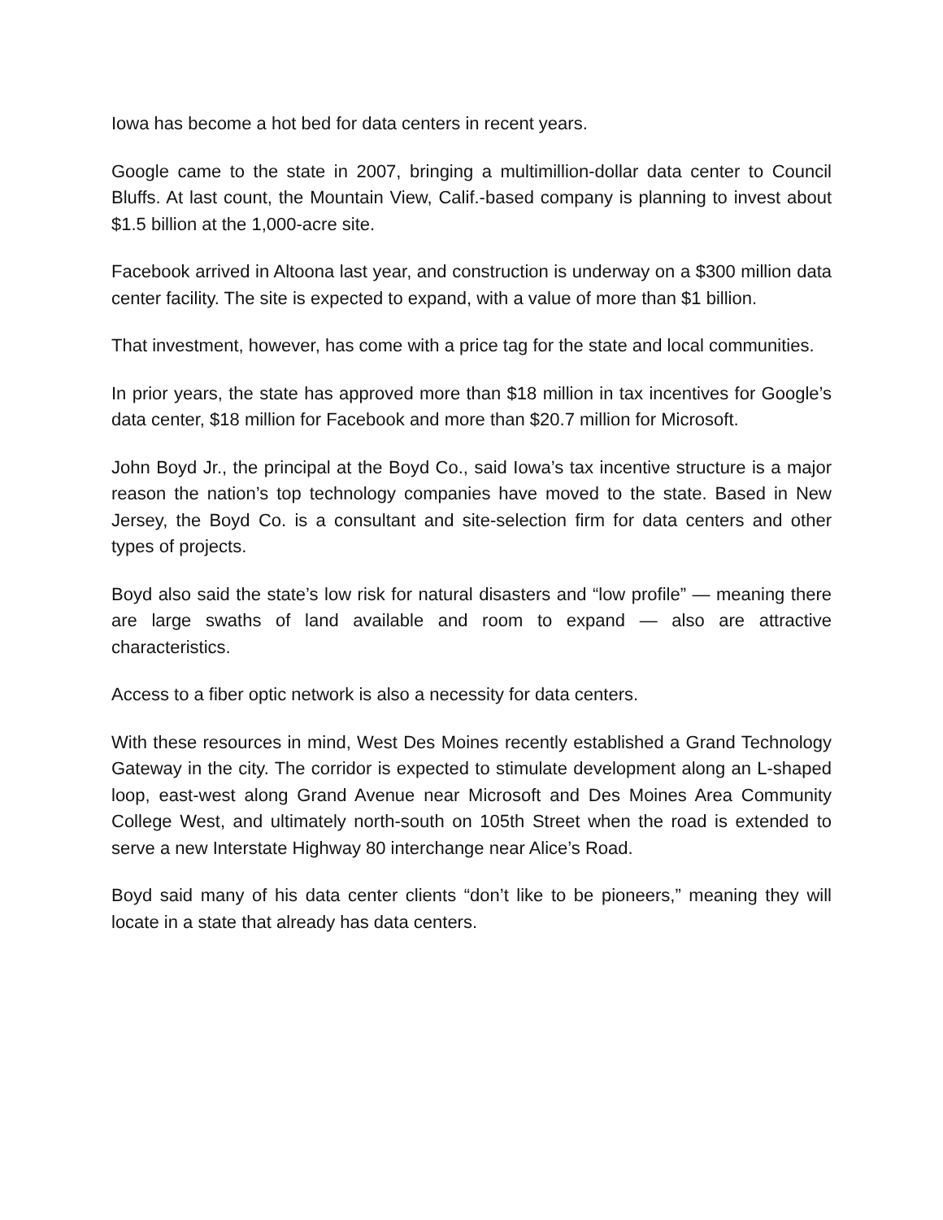Iowa has become a hot bed for data centers in recent years.
Google came to the state in 2007, bringing a multimillion-dollar data center to Council Bluffs. At last count, the Mountain View, Calif.-based company is planning to invest about $1.5 billion at the 1,000-acre site.
Facebook arrived in Altoona last year, and construction is underway on a $300 million data center facility. The site is expected to expand, with a value of more than $1 billion.
That investment, however, has come with a price tag for the state and local communities.
In prior years, the state has approved more than $18 million in tax incentives for Google’s data center, $18 million for Facebook and more than $20.7 million for Microsoft.
John Boyd Jr., the principal at the Boyd Co., said Iowa’s tax incentive structure is a major reason the nation’s top technology companies have moved to the state. Based in New Jersey, the Boyd Co. is a consultant and site-selection firm for data centers and other types of projects.
Boyd also said the state’s low risk for natural disasters and “low profile” — meaning there are large swaths of land available and room to expand — also are attractive characteristics.
Access to a fiber optic network is also a necessity for data centers.
With these resources in mind, West Des Moines recently established a Grand Technology Gateway in the city. The corridor is expected to stimulate development along an L-shaped loop, east-west along Grand Avenue near Microsoft and Des Moines Area Community College West, and ultimately north-south on 105th Street when the road is extended to serve a new Interstate Highway 80 interchange near Alice’s Road.
Boyd said many of his data center clients “don’t like to be pioneers,” meaning they will locate in a state that already has data centers.